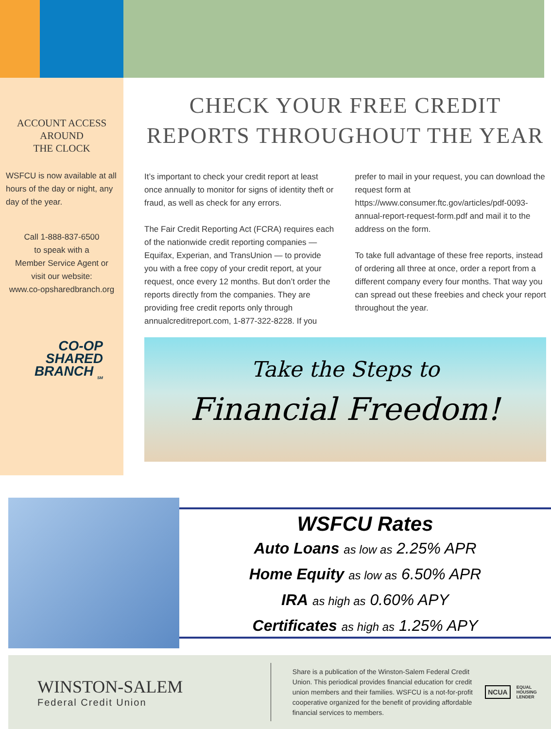ACCOUNT ACCESS
AROUND
THE CLOCK
WSFCU is now available at all hours of the day or night, any day of the year.
Call 1-888-837-6500
to speak with a
Member Service Agent or
visit our website:
www.co-opsharedbranch.org
CO-OP
SHARED
BRANCH <sub>SM</sub>
CHECK YOUR FREE CREDIT
REPORTS THROUGHOUT THE YEAR
It’s important to check your credit report at least once annually to monitor for signs of identity theft or fraud, as well as check for any errors.
The Fair Credit Reporting Act (FCRA) requires each of the nationwide credit reporting companies — Equifax, Experian, and TransUnion — to provide you with a free copy of your credit report, at your request, once every 12 months. But don’t order the reports directly from the companies. They are providing free credit reports only through annualcreditreport.com, 1-877-322-8228. If you prefer to mail in your request, you can download the request form at https://www.consumer.ftc.gov/articles/pdf-0093-annual-report-request-form.pdf and mail it to the address on the form.
To take full advantage of these free reports, instead of ordering all three at once, order a report from a different company every four months. That way you can spread out these freebies and check your report throughout the year.
Take the Steps to
Financial Freedom!
WSFCU Rates
Auto Loans as low as 2.25% APR
Home Equity as low as 6.50% APR
IRA as high as 0.60% APY
Certificates as high as 1.25% APY
WINSTON-SALEM
Federal Credit Union
Share is a publication of the Winston-Salem Federal Credit Union. This periodical provides financial education for credit union members and their families. WSFCU is a not-for-profit cooperative organized for the benefit of providing affordable financial services to members.
NCUA
EQUAL HOUSING
LENDER